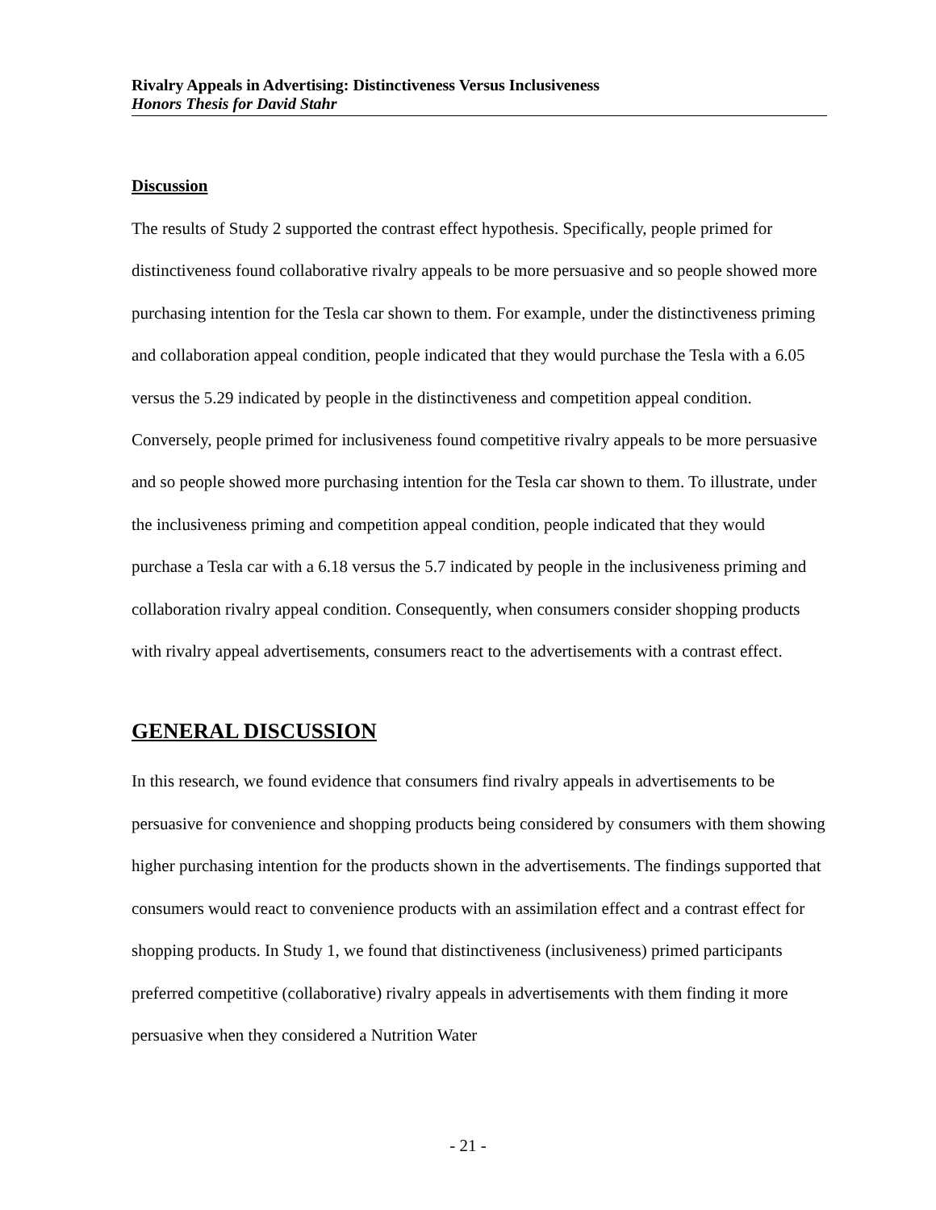Rivalry Appeals in Advertising: Distinctiveness Versus Inclusiveness
Honors Thesis for David Stahr
Discussion
The results of Study 2 supported the contrast effect hypothesis. Specifically, people primed for distinctiveness found collaborative rivalry appeals to be more persuasive and so people showed more purchasing intention for the Tesla car shown to them. For example, under the distinctiveness priming and collaboration appeal condition, people indicated that they would purchase the Tesla with a 6.05 versus the 5.29 indicated by people in the distinctiveness and competition appeal condition. Conversely, people primed for inclusiveness found competitive rivalry appeals to be more persuasive and so people showed more purchasing intention for the Tesla car shown to them. To illustrate, under the inclusiveness priming and competition appeal condition, people indicated that they would purchase a Tesla car with a 6.18 versus the 5.7 indicated by people in the inclusiveness priming and collaboration rivalry appeal condition. Consequently, when consumers consider shopping products with rivalry appeal advertisements, consumers react to the advertisements with a contrast effect.
GENERAL DISCUSSION
In this research, we found evidence that consumers find rivalry appeals in advertisements to be persuasive for convenience and shopping products being considered by consumers with them showing higher purchasing intention for the products shown in the advertisements. The findings supported that consumers would react to convenience products with an assimilation effect and a contrast effect for shopping products. In Study 1, we found that distinctiveness (inclusiveness) primed participants preferred competitive (collaborative) rivalry appeals in advertisements with them finding it more persuasive when they considered a Nutrition Water
- 21 -